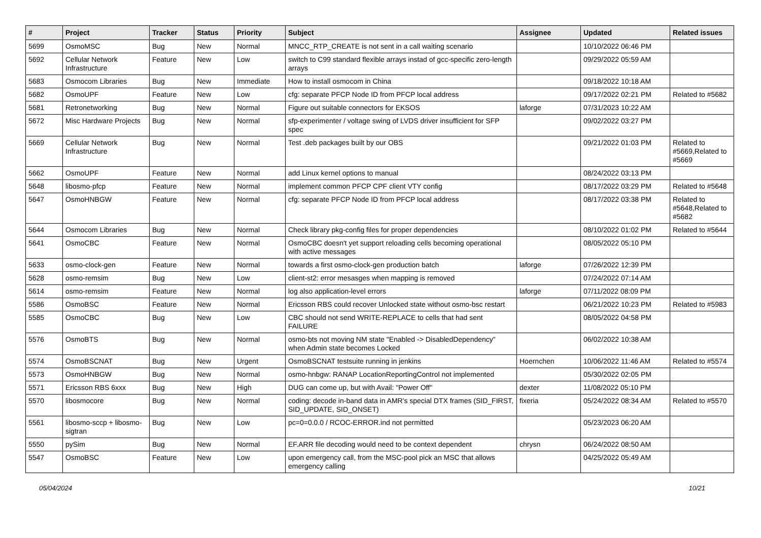| # | Project | Tracker | Status | Priority | Subject | Assignee | Updated | Related issues |
| --- | --- | --- | --- | --- | --- | --- | --- | --- |
| 5699 | OsmoMSC | Bug | New | Normal | MNCC_RTP_CREATE is not sent in a call waiting scenario | | 10/10/2022 06:46 PM | |
| 5692 | Cellular Network Infrastructure | Feature | New | Low | switch to C99 standard flexible arrays instad of gcc-specific zero-length arrays | | 09/29/2022 05:59 AM | |
| 5683 | Osmocom Libraries | Bug | New | Immediate | How to install osmocom in China | | 09/18/2022 10:18 AM | |
| 5682 | OsmoUPF | Feature | New | Low | cfg: separate PFCP Node ID from PFCP local address | | 09/17/2022 02:21 PM | Related to #5682 |
| 5681 | Retronetworking | Bug | New | Normal | Figure out suitable connectors for EKSOS | laforge | 07/31/2023 10:22 AM | |
| 5672 | Misc Hardware Projects | Bug | New | Normal | sfp-experimenter / voltage swing of LVDS driver insufficient for SFP spec | | 09/02/2022 03:27 PM | |
| 5669 | Cellular Network Infrastructure | Bug | New | Normal | Test .deb packages built by our OBS | | 09/21/2022 01:03 PM | Related to #5669,Related to #5669 |
| 5662 | OsmoUPF | Feature | New | Normal | add Linux kernel options to manual | | 08/24/2022 03:13 PM | |
| 5648 | libosmo-pfcp | Feature | New | Normal | implement common PFCP CPF client VTY config | | 08/17/2022 03:29 PM | Related to #5648 |
| 5647 | OsmoHNBGW | Feature | New | Normal | cfg: separate PFCP Node ID from PFCP local address | | 08/17/2022 03:38 PM | Related to #5648,Related to #5682 |
| 5644 | Osmocom Libraries | Bug | New | Normal | Check library pkg-config files for proper dependencies | | 08/10/2022 01:02 PM | Related to #5644 |
| 5641 | OsmoCBC | Feature | New | Normal | OsmoCBC doesn't yet support reloading cells becoming operational with active messages | | 08/05/2022 05:10 PM | |
| 5633 | osmo-clock-gen | Feature | New | Normal | towards a first osmo-clock-gen production batch | laforge | 07/26/2022 12:39 PM | |
| 5628 | osmo-remsim | Bug | New | Low | client-st2: error mesasges when mapping is removed | | 07/24/2022 07:14 AM | |
| 5614 | osmo-remsim | Feature | New | Normal | log also application-level errors | laforge | 07/11/2022 08:09 PM | |
| 5586 | OsmoBSC | Feature | New | Normal | Ericsson RBS could recover Unlocked state without osmo-bsc restart | | 06/21/2022 10:23 PM | Related to #5983 |
| 5585 | OsmoCBC | Bug | New | Low | CBC should not send WRITE-REPLACE to cells that had sent FAILURE | | 08/05/2022 04:58 PM | |
| 5576 | OsmoBTS | Bug | New | Normal | osmo-bts not moving NM state "Enabled -> DisabledDependency" when Admin state becomes Locked | | 06/02/2022 10:38 AM | |
| 5574 | OsmoBSCNAT | Bug | New | Urgent | OsmoBSCNAT testsuite running in jenkins | Hoernchen | 10/06/2022 11:46 AM | Related to #5574 |
| 5573 | OsmoHNBGW | Bug | New | Normal | osmo-hnbgw: RANAP LocationReportingControl not implemented | | 05/30/2022 02:05 PM | |
| 5571 | Ericsson RBS 6xxx | Bug | New | High | DUG can come up, but with Avail: "Power Off" | dexter | 11/08/2022 05:10 PM | |
| 5570 | libosmocore | Bug | New | Normal | coding: decode in-band data in AMR's special DTX frames (SID_FIRST, SID_UPDATE, SID_ONSET) | fixeria | 05/24/2022 08:34 AM | Related to #5570 |
| 5561 | libosmo-sccp + libosmo-sigtran | Bug | New | Low | pc=0=0.0.0 / RCOC-ERROR.ind not permitted | | 05/23/2023 06:20 AM | |
| 5550 | pySim | Bug | New | Normal | EF.ARR file decoding would need to be context dependent | chrysn | 06/24/2022 08:50 AM | |
| 5547 | OsmoBSC | Feature | New | Low | upon emergency call, from the MSC-pool pick an MSC that allows emergency calling | | 04/25/2022 05:49 AM | |
05/04/2024 10/21